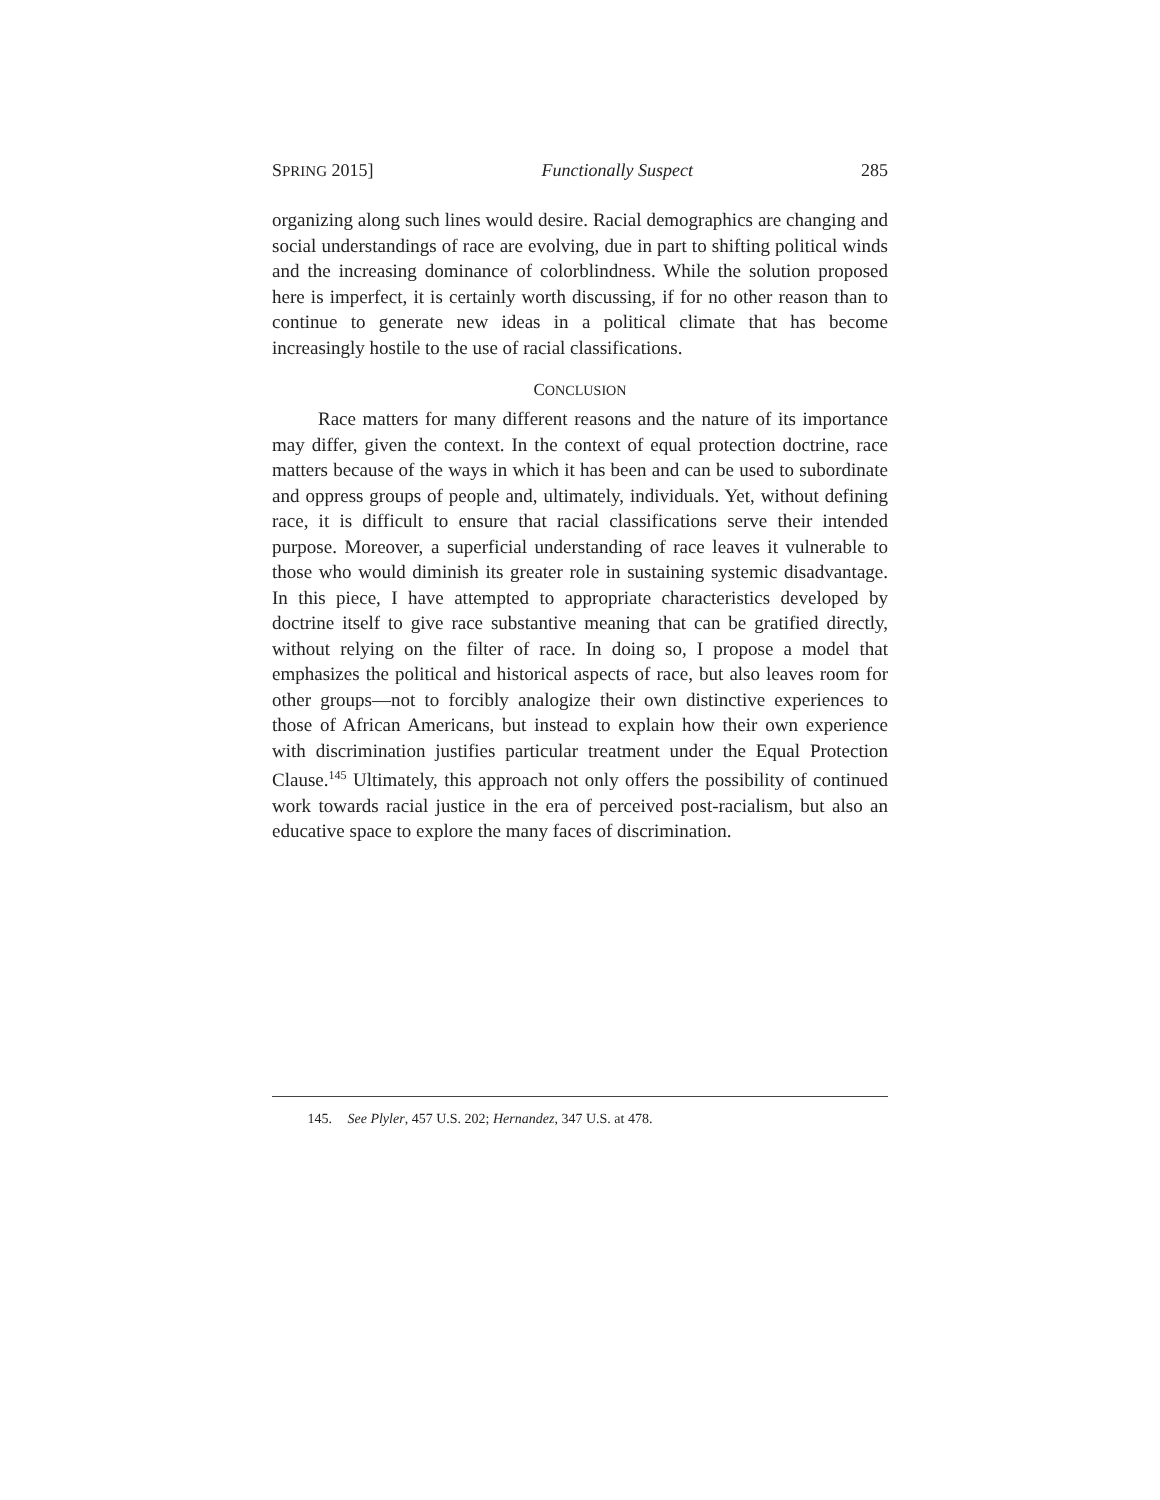SPRING 2015] Functionally Suspect 285
organizing along such lines would desire. Racial demographics are changing and social understandings of race are evolving, due in part to shifting political winds and the increasing dominance of colorblindness. While the solution proposed here is imperfect, it is certainly worth discussing, if for no other reason than to continue to generate new ideas in a political climate that has become increasingly hostile to the use of racial classifications.
CONCLUSION
Race matters for many different reasons and the nature of its importance may differ, given the context. In the context of equal protection doctrine, race matters because of the ways in which it has been and can be used to subordinate and oppress groups of people and, ultimately, individuals. Yet, without defining race, it is difficult to ensure that racial classifications serve their intended purpose. Moreover, a superficial understanding of race leaves it vulnerable to those who would diminish its greater role in sustaining systemic disadvantage. In this piece, I have attempted to appropriate characteristics developed by doctrine itself to give race substantive meaning that can be gratified directly, without relying on the filter of race. In doing so, I propose a model that emphasizes the political and historical aspects of race, but also leaves room for other groups—not to forcibly analogize their own distinctive experiences to those of African Americans, but instead to explain how their own experience with discrimination justifies particular treatment under the Equal Protection Clause.<sup>145</sup> Ultimately, this approach not only offers the possibility of continued work towards racial justice in the era of perceived post-racialism, but also an educative space to explore the many faces of discrimination.
145. See Plyler, 457 U.S. 202; Hernandez, 347 U.S. at 478.